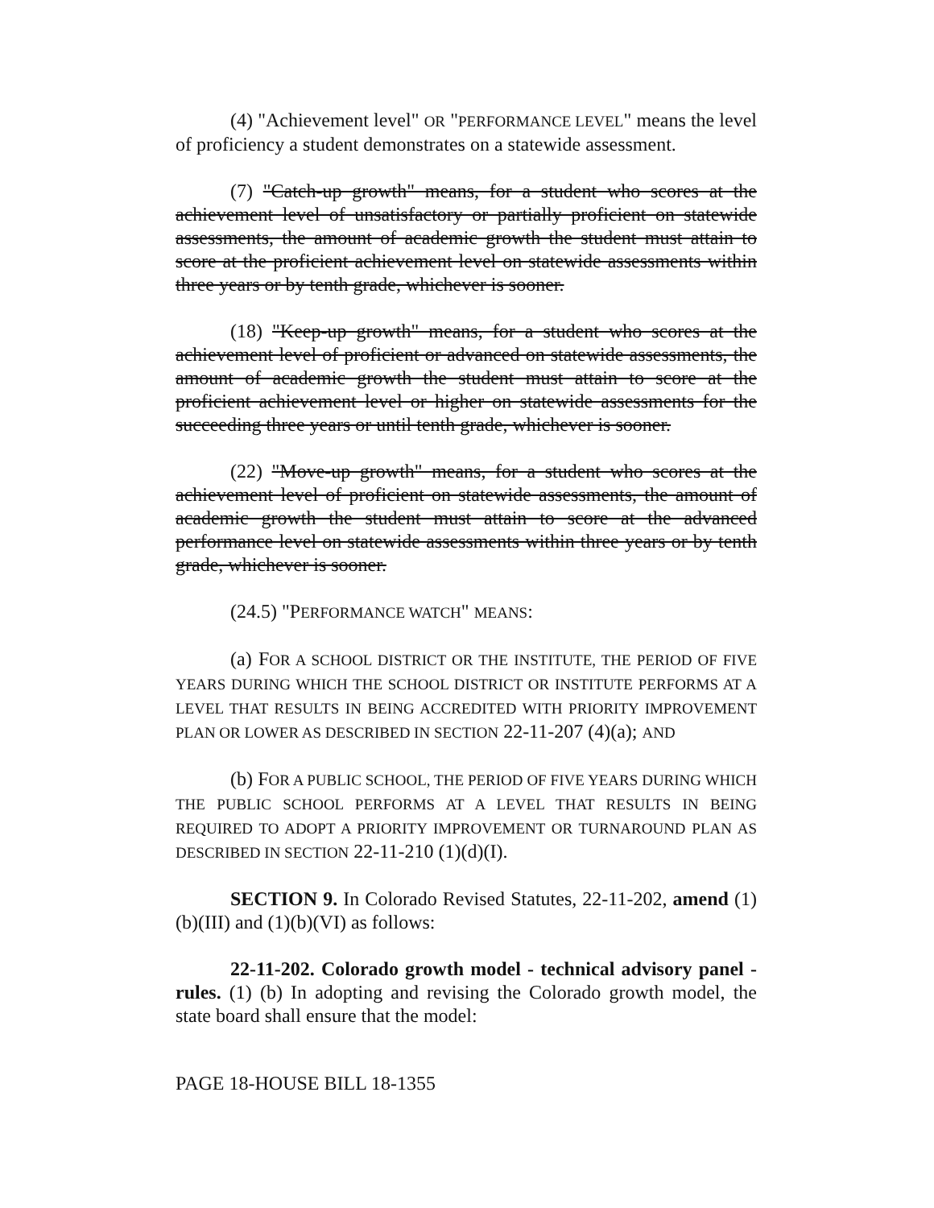(4) "Achievement level" OR "PERFORMANCE LEVEL" means the level of proficiency a student demonstrates on a statewide assessment.
(7) "Catch-up growth" means, for a student who scores at the achievement level of unsatisfactory or partially proficient on statewide assessments, the amount of academic growth the student must attain to score at the proficient achievement level on statewide assessments within three years or by tenth grade, whichever is sooner.
(18) "Keep-up growth" means, for a student who scores at the achievement level of proficient or advanced on statewide assessments, the amount of academic growth the student must attain to score at the proficient achievement level or higher on statewide assessments for the succeeding three years or until tenth grade, whichever is sooner.
(22) "Move-up growth" means, for a student who scores at the achievement level of proficient on statewide assessments, the amount of academic growth the student must attain to score at the advanced performance level on statewide assessments within three years or by tenth grade, whichever is sooner.
(24.5) "PERFORMANCE WATCH" MEANS:
(a) FOR A SCHOOL DISTRICT OR THE INSTITUTE, THE PERIOD OF FIVE YEARS DURING WHICH THE SCHOOL DISTRICT OR INSTITUTE PERFORMS AT A LEVEL THAT RESULTS IN BEING ACCREDITED WITH PRIORITY IMPROVEMENT PLAN OR LOWER AS DESCRIBED IN SECTION 22-11-207 (4)(a); AND
(b) FOR A PUBLIC SCHOOL, THE PERIOD OF FIVE YEARS DURING WHICH THE PUBLIC SCHOOL PERFORMS AT A LEVEL THAT RESULTS IN BEING REQUIRED TO ADOPT A PRIORITY IMPROVEMENT OR TURNAROUND PLAN AS DESCRIBED IN SECTION 22-11-210 (1)(d)(I).
SECTION 9. In Colorado Revised Statutes, 22-11-202, amend (1)(b)(III) and (1)(b)(VI) as follows:
22-11-202. Colorado growth model - technical advisory panel - rules. (1) (b) In adopting and revising the Colorado growth model, the state board shall ensure that the model:
PAGE 18-HOUSE BILL 18-1355